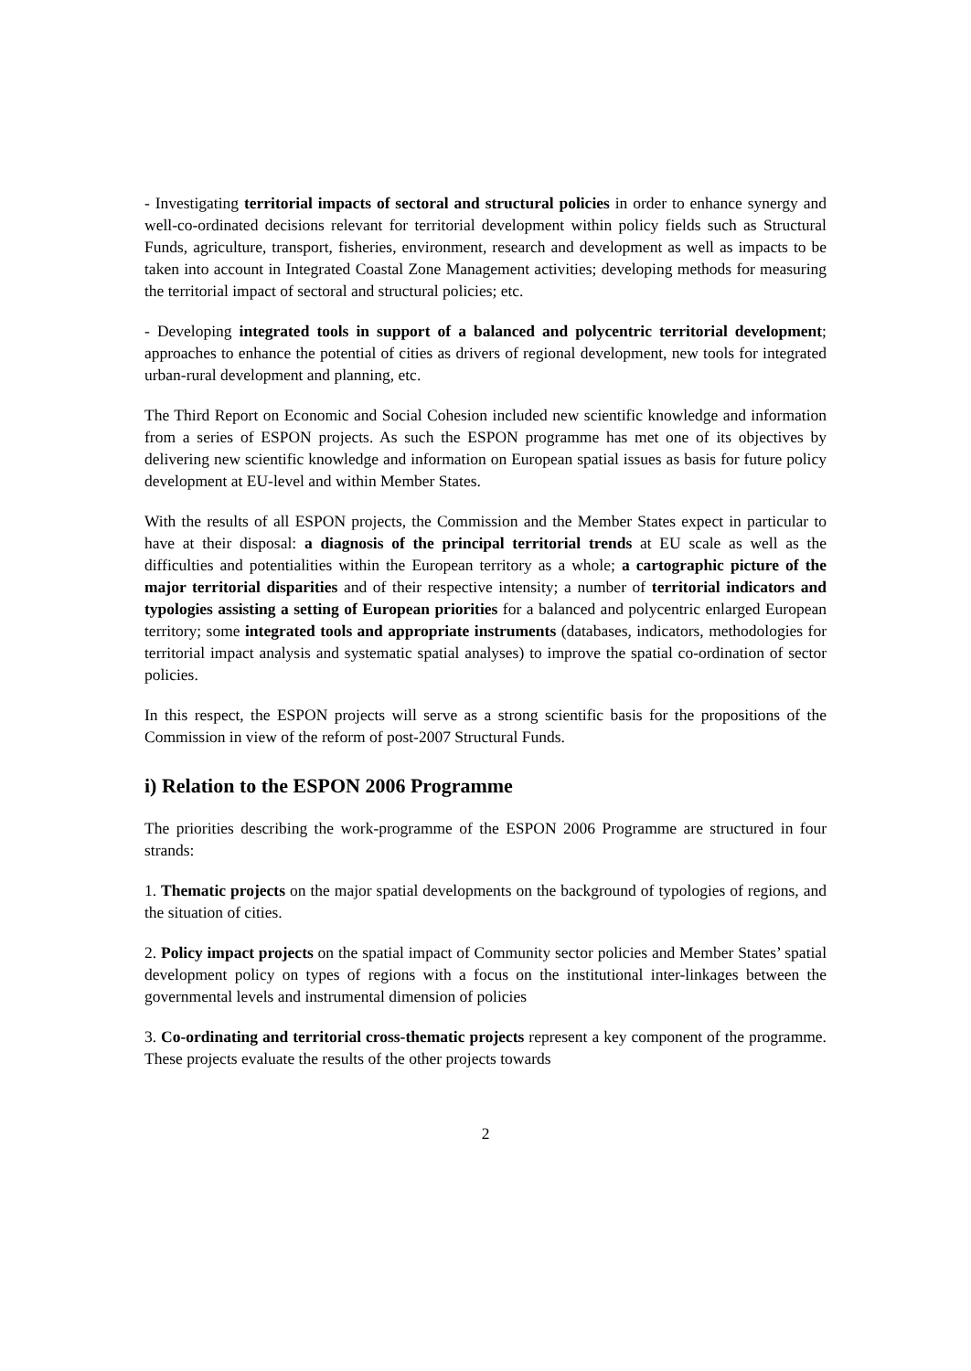- Investigating territorial impacts of sectoral and structural policies in order to enhance synergy and well-co-ordinated decisions relevant for territorial development within policy fields such as Structural Funds, agriculture, transport, fisheries, environment, research and development as well as impacts to be taken into account in Integrated Coastal Zone Management activities; developing methods for measuring the territorial impact of sectoral and structural policies; etc.
- Developing integrated tools in support of a balanced and polycentric territorial development; approaches to enhance the potential of cities as drivers of regional development, new tools for integrated urban-rural development and planning, etc.
The Third Report on Economic and Social Cohesion included new scientific knowledge and information from a series of ESPON projects. As such the ESPON programme has met one of its objectives by delivering new scientific knowledge and information on European spatial issues as basis for future policy development at EU-level and within Member States.
With the results of all ESPON projects, the Commission and the Member States expect in particular to have at their disposal: a diagnosis of the principal territorial trends at EU scale as well as the difficulties and potentialities within the European territory as a whole; a cartographic picture of the major territorial disparities and of their respective intensity; a number of territorial indicators and typologies assisting a setting of European priorities for a balanced and polycentric enlarged European territory; some integrated tools and appropriate instruments (databases, indicators, methodologies for territorial impact analysis and systematic spatial analyses) to improve the spatial co-ordination of sector policies.
In this respect, the ESPON projects will serve as a strong scientific basis for the propositions of the Commission in view of the reform of post-2007 Structural Funds.
i) Relation to the ESPON 2006 Programme
The priorities describing the work-programme of the ESPON 2006 Programme are structured in four strands:
1. Thematic projects on the major spatial developments on the background of typologies of regions, and the situation of cities.
2. Policy impact projects on the spatial impact of Community sector policies and Member States’ spatial development policy on types of regions with a focus on the institutional inter-linkages between the governmental levels and instrumental dimension of policies
3. Co-ordinating and territorial cross-thematic projects represent a key component of the programme. These projects evaluate the results of the other projects towards
2